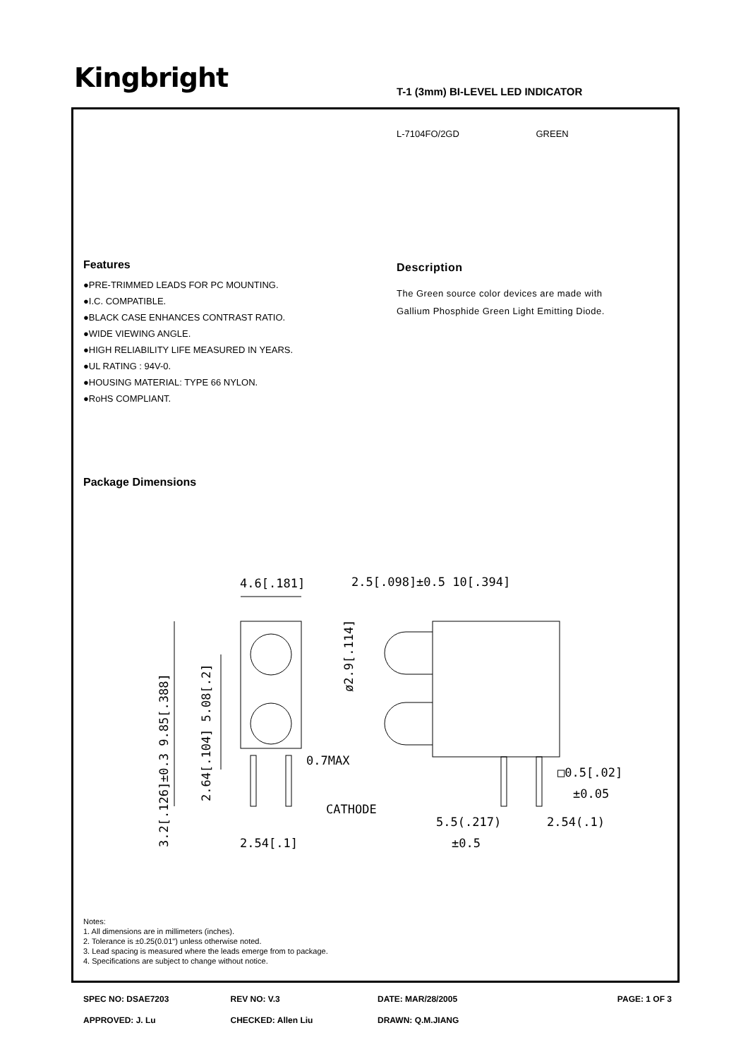Kingbright
T-1 (3mm) BI-LEVEL LED INDICATOR
L-7104FO/2GD GREEN
Features
●PRE-TRIMMED LEADS FOR PC MOUNTING.
●I.C. COMPATIBLE.
●BLACK CASE ENHANCES CONTRAST RATIO.
●WIDE VIEWING ANGLE.
●HIGH RELIABILITY LIFE MEASURED IN YEARS.
●UL RATING : 94V-0.
●HOUSING MATERIAL: TYPE 66 NYLON.
●RoHS COMPLIANT.
Description
The Green source color devices are made with
Gallium Phosphide Green Light Emitting Diode.
Package Dimensions
4.6[.181]
2.5[.098]±0.5 10[.394]
0.7MAX
CATHODE
2.54[.1]
5.5(.217)
±0.5
2.54(.1)
□0.5[.02]
±0.05
3.2[.126]±0.3 9.85[.388]
2.64[.104] 5.08[.2]
ø2.9[.114]
Notes:
1. All dimensions are in millimeters (inches).
2. Tolerance is ±0.25(0.01") unless otherwise noted.
3. Lead spacing is measured where the leads emerge from to package.
4. Specifications are subject to change without notice.
SPEC NO: DSAE7203 REV NO: V.3 DATE: MAR/28/2005 PAGE: 1 OF 3
APPROVED: J. Lu CHECKED: Allen Liu DRAWN: Q.M.JIANG